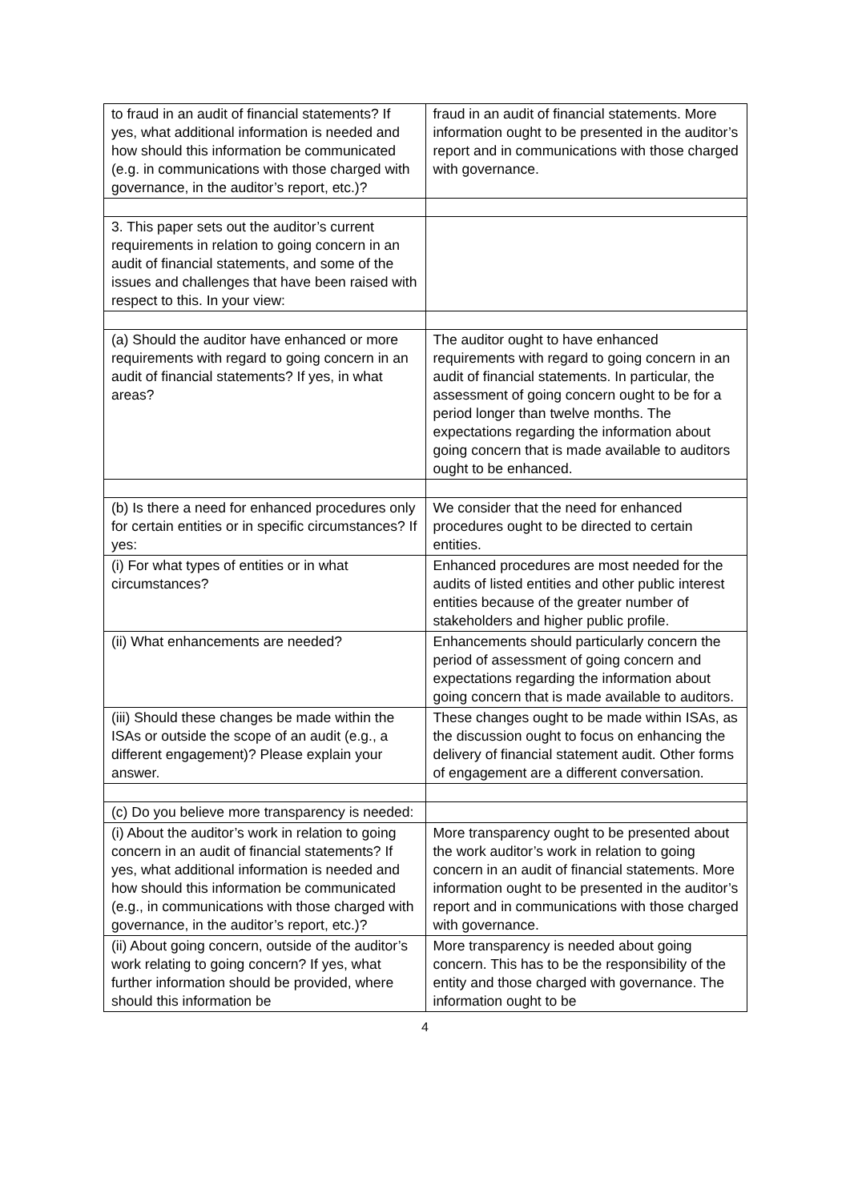| to fraud in an audit of financial statements? If yes, what additional information is needed and how should this information be communicated (e.g. in communications with those charged with governance, in the auditor’s report, etc.)? | fraud in an audit of financial statements. More information ought to be presented in the auditor’s report and in communications with those charged with governance. |
| 3. This paper sets out the auditor’s current requirements in relation to going concern in an audit of financial statements, and some of the issues and challenges that have been raised with respect to this. In your view: | |
| (a) Should the auditor have enhanced or more requirements with regard to going concern in an audit of financial statements? If yes, in what areas? | The auditor ought to have enhanced requirements with regard to going concern in an audit of financial statements. In particular, the assessment of going concern ought to be for a period longer than twelve months. The expectations regarding the information about going concern that is made available to auditors ought to be enhanced. |
| (b) Is there a need for enhanced procedures only for certain entities or in specific circumstances? If yes: | We consider that the need for enhanced procedures ought to be directed to certain entities. |
| (i) For what types of entities or in what circumstances? | Enhanced procedures are most needed for the audits of listed entities and other public interest entities because of the greater number of stakeholders and higher public profile. |
| (ii) What enhancements are needed? | Enhancements should particularly concern the period of assessment of going concern and expectations regarding the information about going concern that is made available to auditors. |
| (iii) Should these changes be made within the ISAs or outside the scope of an audit (e.g., a different engagement)? Please explain your answer. | These changes ought to be made within ISAs, as the discussion ought to focus on enhancing the delivery of financial statement audit. Other forms of engagement are a different conversation. |
| (c) Do you believe more transparency is needed: | |
| (i) About the auditor’s work in relation to going concern in an audit of financial statements? If yes, what additional information is needed and how should this information be communicated (e.g., in communications with those charged with governance, in the auditor’s report, etc.)? | More transparency ought to be presented about the work auditor’s work in relation to going concern in an audit of financial statements. More information ought to be presented in the auditor’s report and in communications with those charged with governance. |
| (ii) About going concern, outside of the auditor’s work relating to going concern? If yes, what further information should be provided, where should this information be | More transparency is needed about going concern. This has to be the responsibility of the entity and those charged with governance. The information ought to be |
4